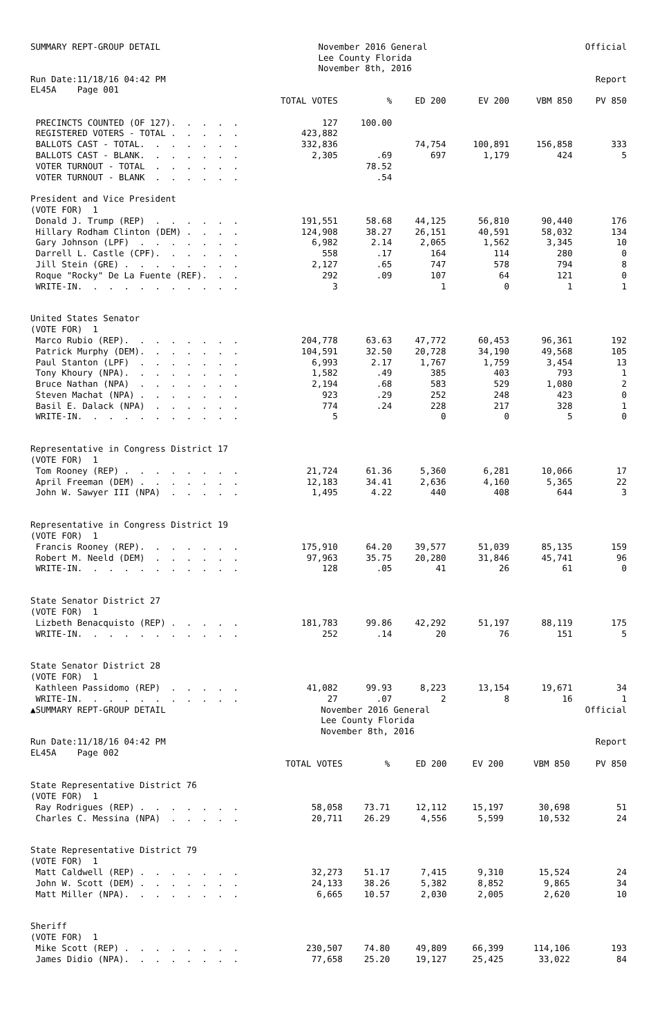SUMMARY REPT-GROUP DETAIL
November 2016 General Lee County Florida November 8th, 2016
Official
Run Date:11/18/16 04:42 PM EL45A Page 001
Report
| | TOTAL VOTES | % | ED 200 | EV 200 | VBM 850 | PV 850 |
| --- | --- | --- | --- | --- | --- | --- |
| PRECINCTS COUNTED (OF 127). . . . . | 127 | 100.00 | | | | |
| REGISTERED VOTERS - TOTAL . . . . . | 423,882 | | | | | |
| BALLOTS CAST - TOTAL. . . . . . . | 332,836 | | 74,754 | 100,891 | 156,858 | 333 |
| BALLOTS CAST - BLANK. . . . . . . | 2,305 | .69 | 697 | 1,179 | 424 | 5 |
| VOTER TURNOUT - TOTAL . . . . . . | | 78.52 | | | | |
| VOTER TURNOUT - BLANK . . . . . . | | .54 | | | | |
| President and Vice President | | | | | | |
| (VOTE FOR) 1 | | | | | | |
| Donald J. Trump (REP) . . . . . . | 191,551 | 58.68 | 44,125 | 56,810 | 90,440 | 176 |
| Hillary Rodham Clinton (DEM) . . . . | 124,908 | 38.27 | 26,151 | 40,591 | 58,032 | 134 |
| Gary Johnson (LPF) . . . . . . . | 6,982 | 2.14 | 2,065 | 1,562 | 3,345 | 10 |
| Darrell L. Castle (CPF). . . . . . | 558 | .17 | 164 | 114 | 280 | 0 |
| Jill Stein (GRE) . . . . . . . . | 2,127 | .65 | 747 | 578 | 794 | 8 |
| Roque "Rocky" De La Fuente (REF). . . | 292 | .09 | 107 | 64 | 121 | 0 |
| WRITE-IN. . . . . . . . . . . | 3 | | 1 | 0 | 1 | 1 |
| United States Senator | | | | | | |
| (VOTE FOR) 1 | | | | | | |
| Marco Rubio (REP). . . . . . . . | 204,778 | 63.63 | 47,772 | 60,453 | 96,361 | 192 |
| Patrick Murphy (DEM). . . . . . . | 104,591 | 32.50 | 20,728 | 34,190 | 49,568 | 105 |
| Paul Stanton (LPF) . . . . . . . | 6,993 | 2.17 | 1,767 | 1,759 | 3,454 | 13 |
| Tony Khoury (NPA). . . . . . . . | 1,582 | .49 | 385 | 403 | 793 | 1 |
| Bruce Nathan (NPA) . . . . . . . | 2,194 | .68 | 583 | 529 | 1,080 | 2 |
| Steven Machat (NPA) . . . . . . . | 923 | .29 | 252 | 248 | 423 | 0 |
| Basil E. Dalack (NPA) . . . . . . | 774 | .24 | 228 | 217 | 328 | 1 |
| WRITE-IN. . . . . . . . . . . | 5 | | 0 | 0 | 5 | 0 |
| Representative in Congress District 17 | | | | | | |
| (VOTE FOR) 1 | | | | | | |
| Tom Rooney (REP) . . . . . . . . | 21,724 | 61.36 | 5,360 | 6,281 | 10,066 | 17 |
| April Freeman (DEM) . . . . . . . | 12,183 | 34.41 | 2,636 | 4,160 | 5,365 | 22 |
| John W. Sawyer III (NPA) . . . . . | 1,495 | 4.22 | 440 | 408 | 644 | 3 |
| Representative in Congress District 19 | | | | | | |
| (VOTE FOR) 1 | | | | | | |
| Francis Rooney (REP). . . . . . . | 175,910 | 64.20 | 39,577 | 51,039 | 85,135 | 159 |
| Robert M. Neeld (DEM) . . . . . . | 97,963 | 35.75 | 20,280 | 31,846 | 45,741 | 96 |
| WRITE-IN. . . . . . . . . . . | 128 | .05 | 41 | 26 | 61 | 0 |
| State Senator District 27 | | | | | | |
| (VOTE FOR) 1 | | | | | | |
| Lizbeth Benacquisto (REP) . . . . . | 181,783 | 99.86 | 42,292 | 51,197 | 88,119 | 175 |
| WRITE-IN. . . . . . . . . . . | 252 | .14 | 20 | 76 | 151 | 5 |
| State Senator District 28 | | | | | | |
| (VOTE FOR) 1 | | | | | | |
| Kathleen Passidomo (REP) . . . . . | 41,082 | 99.93 | 8,223 | 13,154 | 19,671 | 34 |
| WRITE-IN. . . . . . . . . . . | 27 | .07 | 2 | 8 | 16 | 1 |
▲SUMMARY REPT-GROUP DETAIL
November 2016 General Lee County Florida November 8th, 2016
Official
Run Date:11/18/16 04:42 PM EL45A Page 002
Report
| | TOTAL VOTES | % | ED 200 | EV 200 | VBM 850 | PV 850 |
| --- | --- | --- | --- | --- | --- | --- |
| State Representative District 76 | | | | | | |
| (VOTE FOR) 1 | | | | | | |
| Ray Rodrigues (REP) . . . . . . . | 58,058 | 73.71 | 12,112 | 15,197 | 30,698 | 51 |
| Charles C. Messina (NPA) . . . . . | 20,711 | 26.29 | 4,556 | 5,599 | 10,532 | 24 |
| State Representative District 79 | | | | | | |
| (VOTE FOR) 1 | | | | | | |
| Matt Caldwell (REP) . . . . . . . | 32,273 | 51.17 | 7,415 | 9,310 | 15,524 | 24 |
| John W. Scott (DEM) . . . . . . . | 24,133 | 38.26 | 5,382 | 8,852 | 9,865 | 34 |
| Matt Miller (NPA). . . . . . . . | 6,665 | 10.57 | 2,030 | 2,005 | 2,620 | 10 |
| Sheriff | | | | | | |
| (VOTE FOR) 1 | | | | | | |
| Mike Scott (REP) . . . . . . . . | 230,507 | 74.80 | 49,809 | 66,399 | 114,106 | 193 |
| James Didio (NPA). . . . . . . . | 77,658 | 25.20 | 19,127 | 25,425 | 33,022 | 84 |